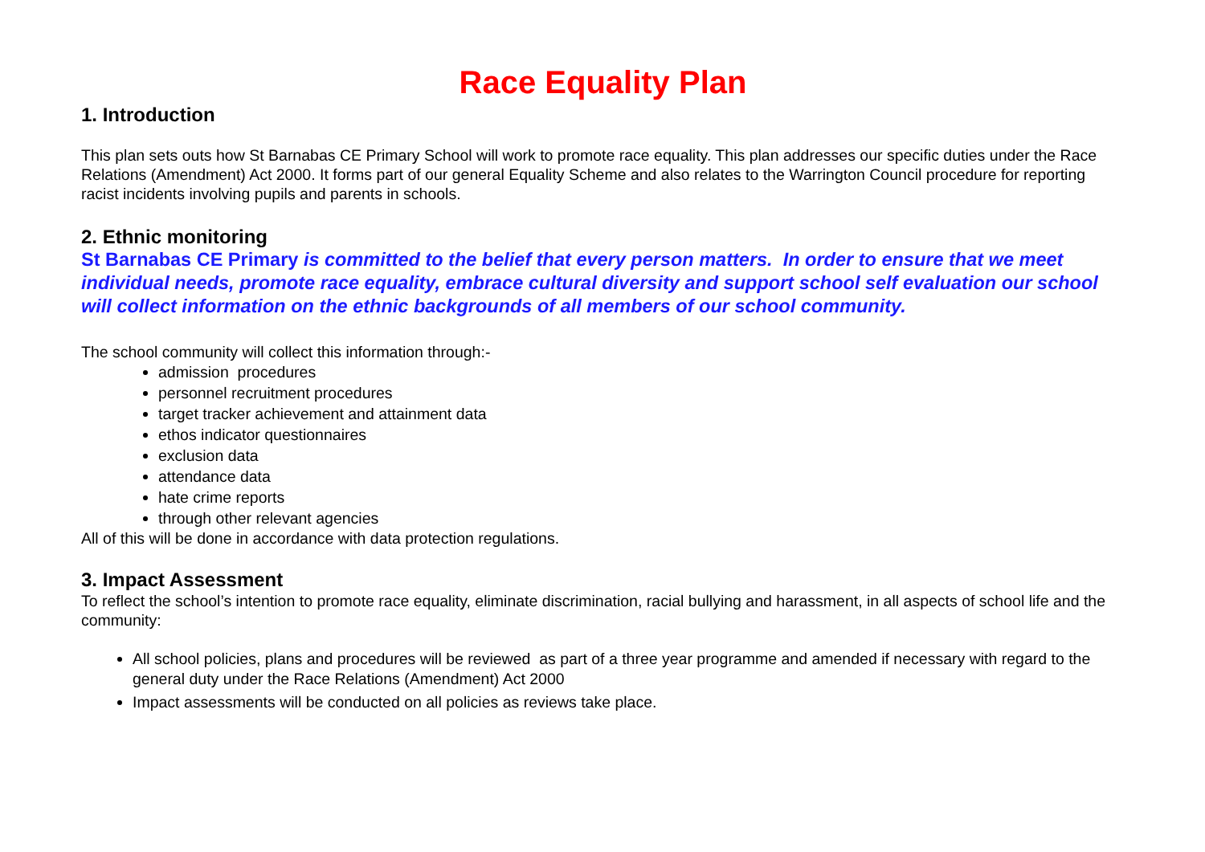Race Equality Plan
1. Introduction
This plan sets outs how St Barnabas CE Primary School will work to promote race equality. This plan addresses our specific duties under the Race Relations (Amendment) Act 2000. It forms part of our general Equality Scheme and also relates to the Warrington Council procedure for reporting racist incidents involving pupils and parents in schools.
2. Ethnic monitoring
St Barnabas CE Primary is committed to the belief that every person matters. In order to ensure that we meet individual needs, promote race equality, embrace cultural diversity and support school self evaluation our school will collect information on the ethnic backgrounds of all members of our school community.
The school community will collect this information through:-
admission procedures
personnel recruitment procedures
target tracker achievement and attainment data
ethos indicator questionnaires
exclusion data
attendance data
hate crime reports
through other relevant agencies
All of this will be done in accordance with data protection regulations.
3. Impact Assessment
To reflect the school’s intention to promote race equality, eliminate discrimination, racial bullying and harassment, in all aspects of school life and the community:
All school policies, plans and procedures will be reviewed as part of a three year programme and amended if necessary with regard to the general duty under the Race Relations (Amendment) Act 2000
Impact assessments will be conducted on all policies as reviews take place.